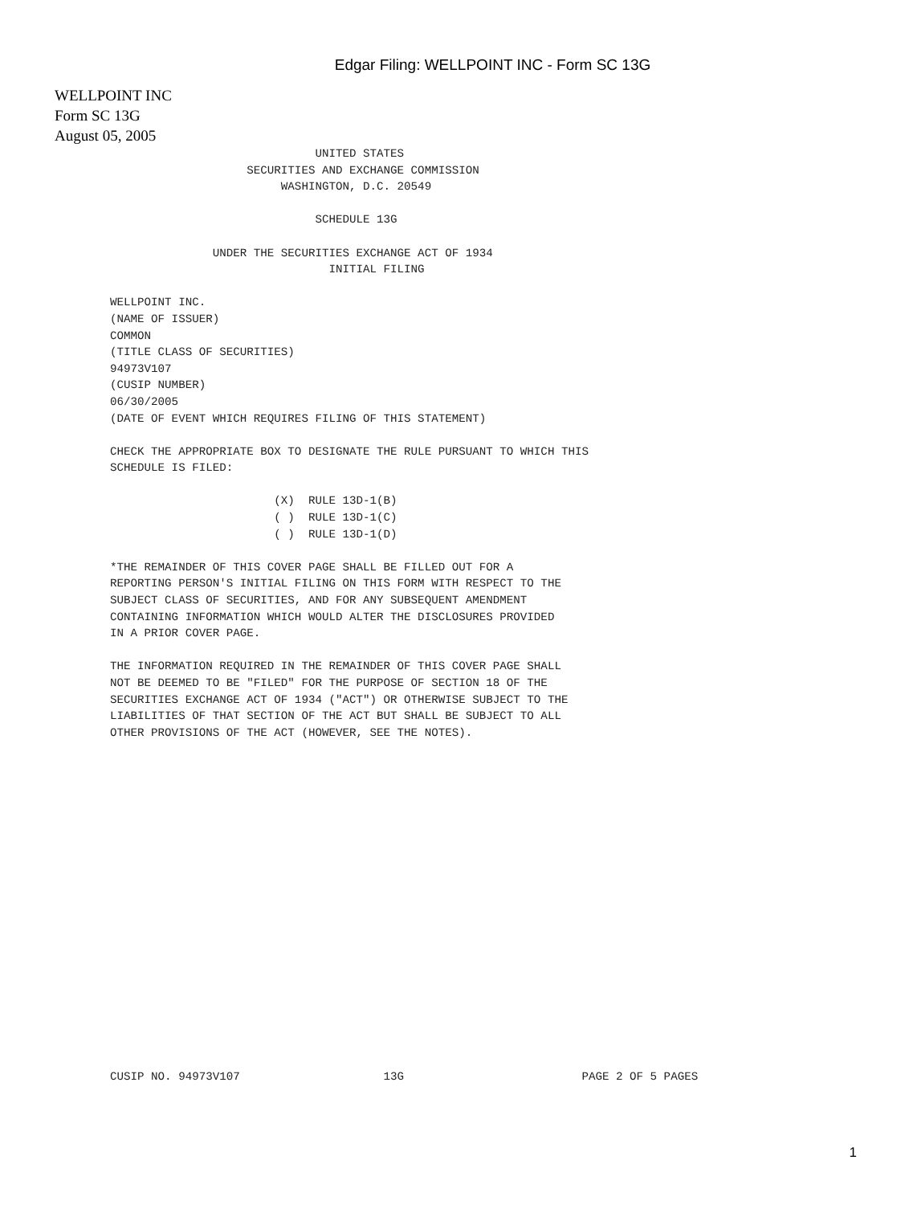Edgar Filing: WELLPOINT INC - Form SC 13G
WELLPOINT INC
Form SC 13G
August 05, 2005
                              UNITED STATES
                    SECURITIES AND EXCHANGE COMMISSION
                         WASHINGTON, D.C. 20549

                              SCHEDULE 13G

               UNDER THE SECURITIES EXCHANGE ACT OF 1934
                                INITIAL FILING

WELLPOINT INC.
(NAME OF ISSUER)
COMMON
(TITLE CLASS OF SECURITIES)
94973V107
(CUSIP NUMBER)
06/30/2005
(DATE OF EVENT WHICH REQUIRES FILING OF THIS STATEMENT)

CHECK THE APPROPRIATE BOX TO DESIGNATE THE RULE PURSUANT TO WHICH THIS
SCHEDULE IS FILED:

                        (X)  RULE 13D-1(B)
                        ( )  RULE 13D-1(C)
                        ( )  RULE 13D-1(D)

*THE REMAINDER OF THIS COVER PAGE SHALL BE FILLED OUT FOR A
REPORTING PERSON'S INITIAL FILING ON THIS FORM WITH RESPECT TO THE
SUBJECT CLASS OF SECURITIES, AND FOR ANY SUBSEQUENT AMENDMENT
CONTAINING INFORMATION WHICH WOULD ALTER THE DISCLOSURES PROVIDED
IN A PRIOR COVER PAGE.

THE INFORMATION REQUIRED IN THE REMAINDER OF THIS COVER PAGE SHALL
NOT BE DEEMED TO BE "FILED" FOR THE PURPOSE OF SECTION 18 OF THE
SECURITIES EXCHANGE ACT OF 1934 ("ACT") OR OTHERWISE SUBJECT TO THE
LIABILITIES OF THAT SECTION OF THE ACT BUT SHALL BE SUBJECT TO ALL
OTHER PROVISIONS OF THE ACT (HOWEVER, SEE THE NOTES).
CUSIP NO. 94973V107                     13G                          PAGE 2 OF 5 PAGES
1